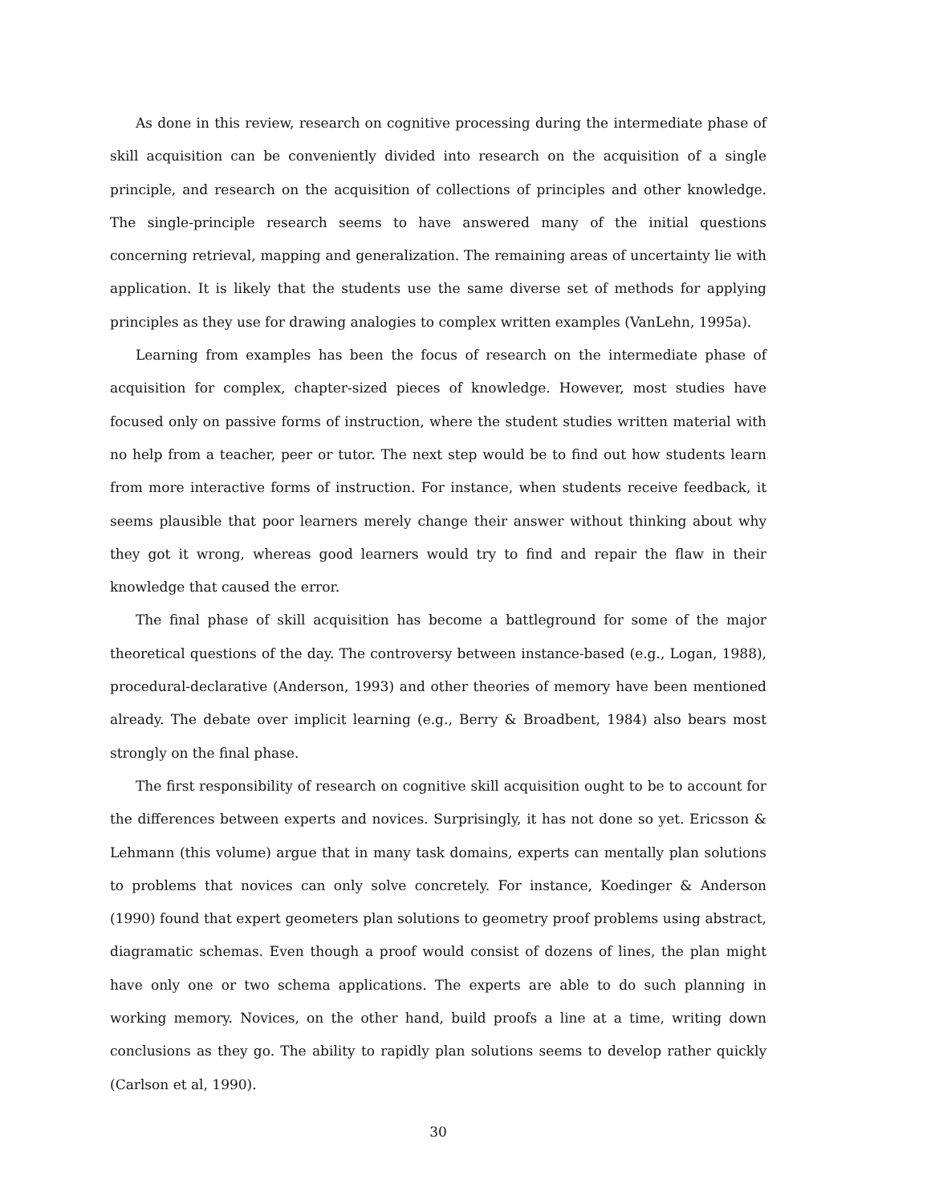As done in this review, research on cognitive processing during the intermediate phase of skill acquisition can be conveniently divided into research on the acquisition of a single principle, and research on the acquisition of collections of principles and other knowledge. The single-principle research seems to have answered many of the initial questions concerning retrieval, mapping and generalization. The remaining areas of uncertainty lie with application. It is likely that the students use the same diverse set of methods for applying principles as they use for drawing analogies to complex written examples (VanLehn, 1995a).
Learning from examples has been the focus of research on the intermediate phase of acquisition for complex, chapter-sized pieces of knowledge. However, most studies have focused only on passive forms of instruction, where the student studies written material with no help from a teacher, peer or tutor. The next step would be to find out how students learn from more interactive forms of instruction. For instance, when students receive feedback, it seems plausible that poor learners merely change their answer without thinking about why they got it wrong, whereas good learners would try to find and repair the flaw in their knowledge that caused the error.
The final phase of skill acquisition has become a battleground for some of the major theoretical questions of the day. The controversy between instance-based (e.g., Logan, 1988), procedural-declarative (Anderson, 1993) and other theories of memory have been mentioned already. The debate over implicit learning (e.g., Berry & Broadbent, 1984) also bears most strongly on the final phase.
The first responsibility of research on cognitive skill acquisition ought to be to account for the differences between experts and novices. Surprisingly, it has not done so yet. Ericsson & Lehmann (this volume) argue that in many task domains, experts can mentally plan solutions to problems that novices can only solve concretely. For instance, Koedinger & Anderson (1990) found that expert geometers plan solutions to geometry proof problems using abstract, diagramatic schemas. Even though a proof would consist of dozens of lines, the plan might have only one or two schema applications. The experts are able to do such planning in working memory. Novices, on the other hand, build proofs a line at a time, writing down conclusions as they go. The ability to rapidly plan solutions seems to develop rather quickly (Carlson et al, 1990).
30